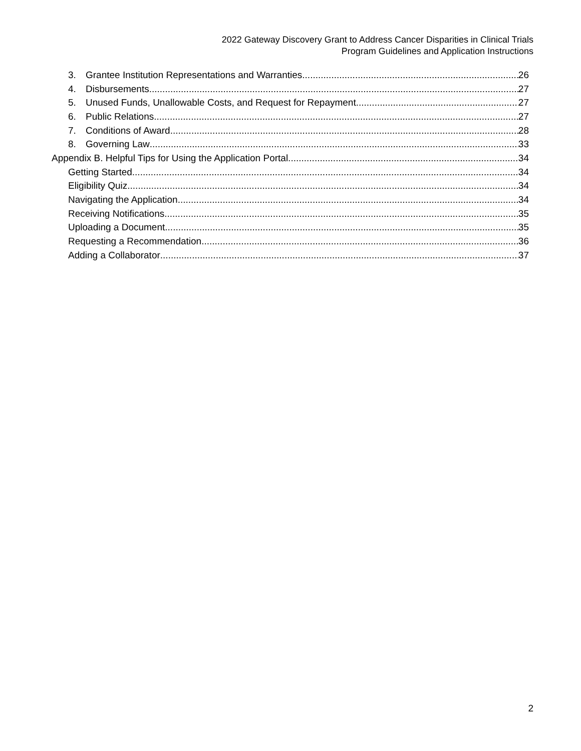2022 Gateway Discovery Grant to Address Cancer Disparities in Clinical Trials
Program Guidelines and Application Instructions
3. Grantee Institution Representations and Warranties 26
4. Disbursements 27
5. Unused Funds, Unallowable Costs, and Request for Repayment 27
6. Public Relations 27
7. Conditions of Award 28
8. Governing Law 33
Appendix B. Helpful Tips for Using the Application Portal 34
Getting Started 34
Eligibility Quiz 34
Navigating the Application 34
Receiving Notifications 35
Uploading a Document 35
Requesting a Recommendation 36
Adding a Collaborator 37
2